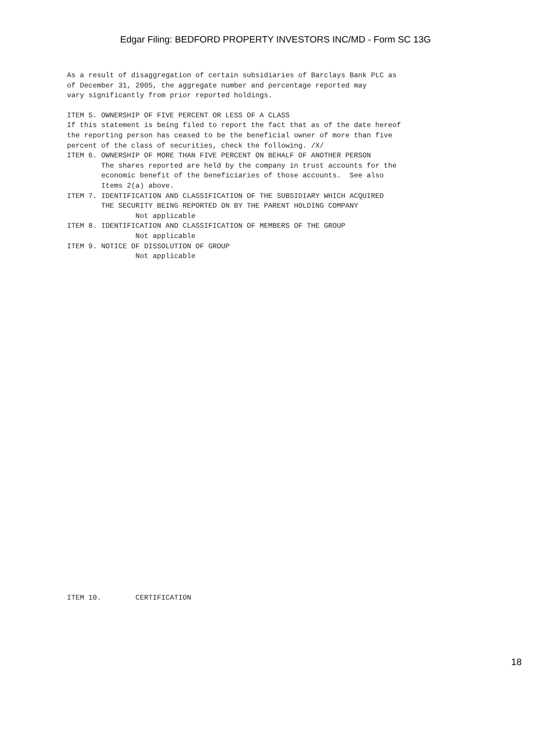Edgar Filing: BEDFORD PROPERTY INVESTORS INC/MD - Form SC 13G
As a result of disaggregation of certain subsidiaries of Barclays Bank PLC as
of December 31, 2005, the aggregate number and percentage reported may
vary significantly from prior reported holdings.
ITEM 5. OWNERSHIP OF FIVE PERCENT OR LESS OF A CLASS
If this statement is being filed to report the fact that as of the date hereof
the reporting person has ceased to be the beneficial owner of more than five
percent of the class of securities, check the following. /X/
ITEM 6. OWNERSHIP OF MORE THAN FIVE PERCENT ON BEHALF OF ANOTHER PERSON
        The shares reported are held by the company in trust accounts for the
        economic benefit of the beneficiaries of those accounts.  See also
        Items 2(a) above.
ITEM 7. IDENTIFICATION AND CLASSIFICATION OF THE SUBSIDIARY WHICH ACQUIRED
        THE SECURITY BEING REPORTED ON BY THE PARENT HOLDING COMPANY
                Not applicable
ITEM 8. IDENTIFICATION AND CLASSIFICATION OF MEMBERS OF THE GROUP
                Not applicable
ITEM 9. NOTICE OF DISSOLUTION OF GROUP
                Not applicable
ITEM 10.        CERTIFICATION
18